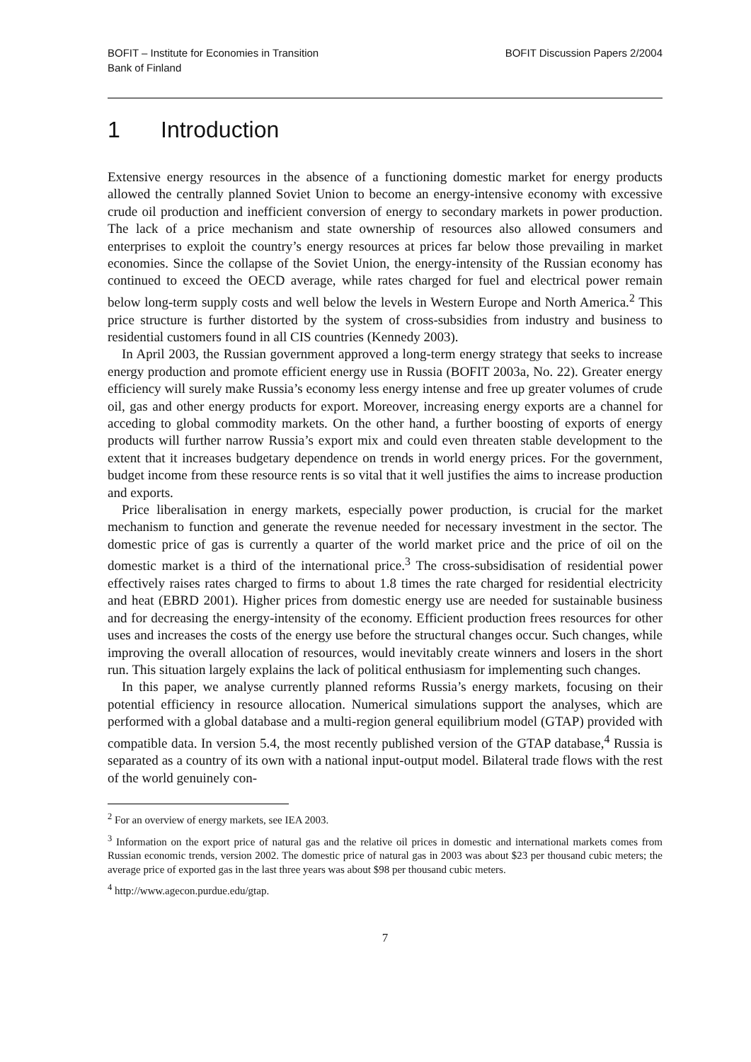BOFIT – Institute for Economies in Transition
Bank of Finland
BOFIT Discussion Papers 2/2004
1 Introduction
Extensive energy resources in the absence of a functioning domestic market for energy products allowed the centrally planned Soviet Union to become an energy-intensive economy with excessive crude oil production and inefficient conversion of energy to secondary markets in power production. The lack of a price mechanism and state ownership of resources also allowed consumers and enterprises to exploit the country’s energy resources at prices far below those prevailing in market economies. Since the collapse of the Soviet Union, the energy-intensity of the Russian economy has continued to exceed the OECD average, while rates charged for fuel and electrical power remain below long-term supply costs and well below the levels in Western Europe and North America.<sup>2</sup> This price structure is further distorted by the system of cross-subsidies from industry and business to residential customers found in all CIS countries (Kennedy 2003).
In April 2003, the Russian government approved a long-term energy strategy that seeks to increase energy production and promote efficient energy use in Russia (BOFIT 2003a, No. 22). Greater energy efficiency will surely make Russia’s economy less energy intense and free up greater volumes of crude oil, gas and other energy products for export. Moreover, increasing energy exports are a channel for acceding to global commodity markets. On the other hand, a further boosting of exports of energy products will further narrow Russia’s export mix and could even threaten stable development to the extent that it increases budgetary dependence on trends in world energy prices. For the government, budget income from these resource rents is so vital that it well justifies the aims to increase production and exports.
Price liberalisation in energy markets, especially power production, is crucial for the market mechanism to function and generate the revenue needed for necessary investment in the sector. The domestic price of gas is currently a quarter of the world market price and the price of oil on the domestic market is a third of the international price.<sup>3</sup> The cross-subsidisation of residential power effectively raises rates charged to firms to about 1.8 times the rate charged for residential electricity and heat (EBRD 2001). Higher prices from domestic energy use are needed for sustainable business and for decreasing the energy-intensity of the economy. Efficient production frees resources for other uses and increases the costs of the energy use before the structural changes occur. Such changes, while improving the overall allocation of resources, would inevitably create winners and losers in the short run. This situation largely explains the lack of political enthusiasm for implementing such changes.
In this paper, we analyse currently planned reforms Russia’s energy markets, focusing on their potential efficiency in resource allocation. Numerical simulations support the analyses, which are performed with a global database and a multi-region general equilibrium model (GTAP) provided with compatible data. In version 5.4, the most recently published version of the GTAP database,<sup>4</sup> Russia is separated as a country of its own with a national input-output model. Bilateral trade flows with the rest of the world genuinely con-
<sup>2</sup> For an overview of energy markets, see IEA 2003.
<sup>3</sup> Information on the export price of natural gas and the relative oil prices in domestic and international markets comes from Russian economic trends, version 2002. The domestic price of natural gas in 2003 was about $23 per thousand cubic meters; the average price of exported gas in the last three years was about $98 per thousand cubic meters.
<sup>4</sup> http://www.agecon.purdue.edu/gtap.
7